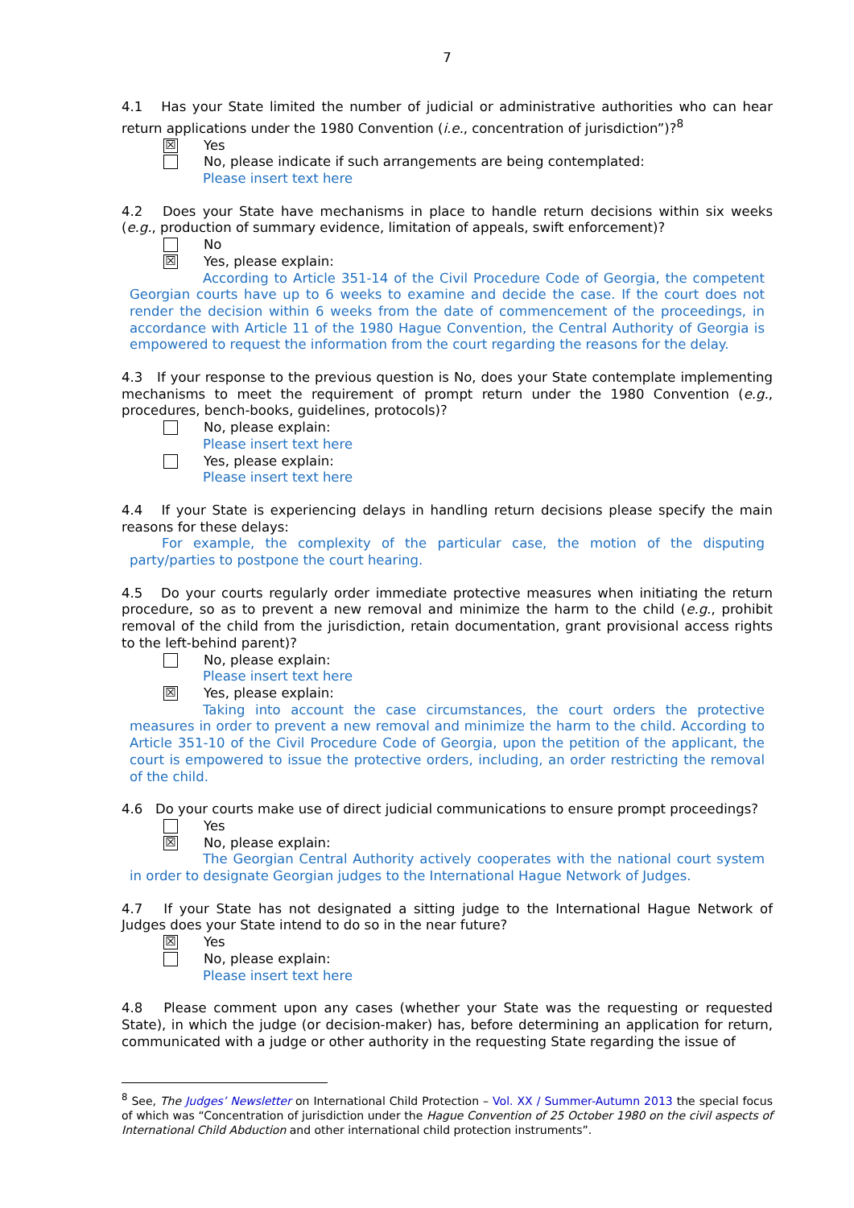7
4.1 Has your State limited the number of judicial or administrative authorities who can hear return applications under the 1980 Convention (i.e., concentration of jurisdiction”)?<sup>8</sup>
☒ Yes
No, please indicate if such arrangements are being contemplated:
Please insert text here
4.2 Does your State have mechanisms in place to handle return decisions within six weeks (e.g., production of summary evidence, limitation of appeals, swift enforcement)?
No
☒ Yes, please explain:
According to Article 351-14 of the Civil Procedure Code of Georgia, the competent Georgian courts have up to 6 weeks to examine and decide the case. If the court does not render the decision within 6 weeks from the date of commencement of the proceedings, in accordance with Article 11 of the 1980 Hague Convention, the Central Authority of Georgia is empowered to request the information from the court regarding the reasons for the delay.
4.3 If your response to the previous question is No, does your State contemplate implementing mechanisms to meet the requirement of prompt return under the 1980 Convention (e.g., procedures, bench-books, guidelines, protocols)?
No, please explain:
Please insert text here
Yes, please explain:
Please insert text here
4.4 If your State is experiencing delays in handling return decisions please specify the main reasons for these delays:
For example, the complexity of the particular case, the motion of the disputing party/parties to postpone the court hearing.
4.5 Do your courts regularly order immediate protective measures when initiating the return procedure, so as to prevent a new removal and minimize the harm to the child (e.g., prohibit removal of the child from the jurisdiction, retain documentation, grant provisional access rights to the left-behind parent)?
No, please explain:
Please insert text here
☒ Yes, please explain:
Taking into account the case circumstances, the court orders the protective measures in order to prevent a new removal and minimize the harm to the child. According to Article 351-10 of the Civil Procedure Code of Georgia, upon the petition of the applicant, the court is empowered to issue the protective orders, including, an order restricting the removal of the child.
4.6 Do your courts make use of direct judicial communications to ensure prompt proceedings?
Yes
☒ No, please explain:
The Georgian Central Authority actively cooperates with the national court system in order to designate Georgian judges to the International Hague Network of Judges.
4.7 If your State has not designated a sitting judge to the International Hague Network of Judges does your State intend to do so in the near future?
☒ Yes
No, please explain:
Please insert text here
4.8 Please comment upon any cases (whether your State was the requesting or requested State), in which the judge (or decision-maker) has, before determining an application for return, communicated with a judge or other authority in the requesting State regarding the issue of
<sup>8</sup> See, The Judges’ Newsletter on International Child Protection – Vol. XX / Summer-Autumn 2013 the special focus of which was “Concentration of jurisdiction under the Hague Convention of 25 October 1980 on the civil aspects of International Child Abduction and other international child protection instruments”.